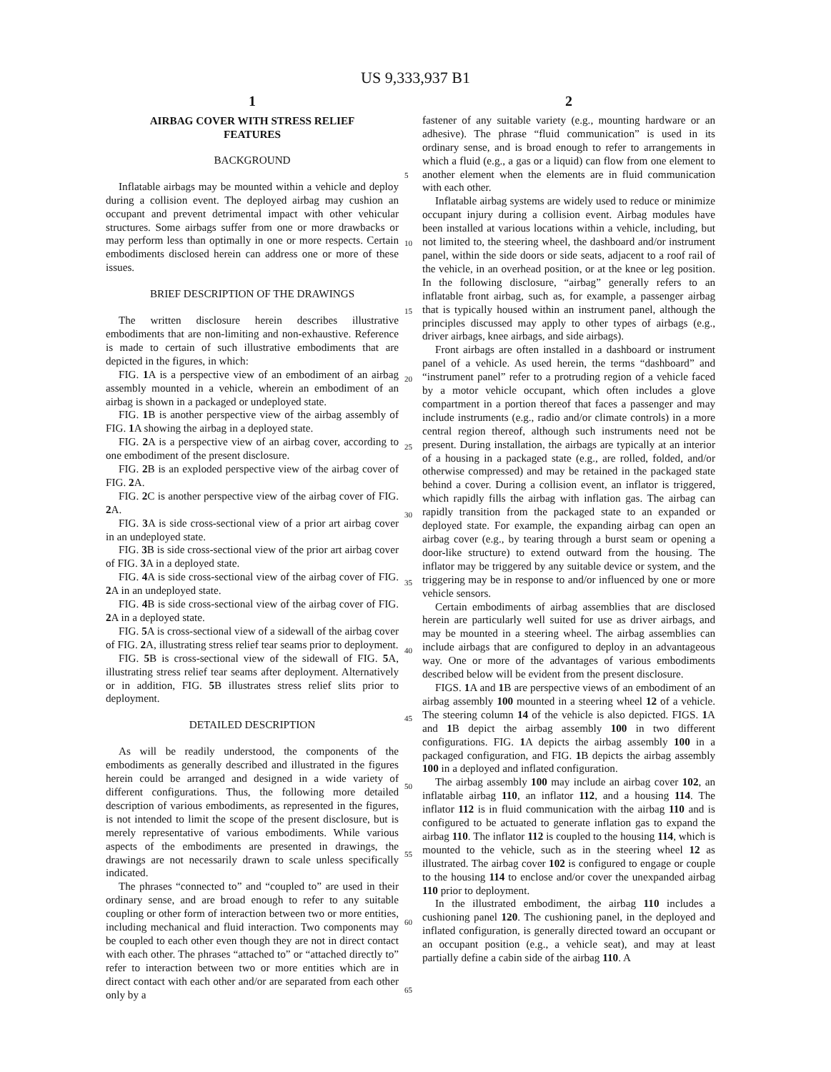US 9,333,937 B1
1
AIRBAG COVER WITH STRESS RELIEF
FEATURES
BACKGROUND
Inflatable airbags may be mounted within a vehicle and deploy during a collision event. The deployed airbag may cushion an occupant and prevent detrimental impact with other vehicular structures. Some airbags suffer from one or more drawbacks or may perform less than optimally in one or more respects. Certain embodiments disclosed herein can address one or more of these issues.
BRIEF DESCRIPTION OF THE DRAWINGS
The written disclosure herein describes illustrative embodiments that are non-limiting and non-exhaustive. Reference is made to certain of such illustrative embodiments that are depicted in the figures, in which:
FIG. 1 A is a perspective view of an embodiment of an airbag assembly mounted in a vehicle, wherein an embodiment of an airbag is shown in a packaged or undeployed state.
FIG. 1 B is another perspective view of the airbag assembly of FIG. 1 A showing the airbag in a deployed state.
FIG. 2 A is a perspective view of an airbag cover, according to one embodiment of the present disclosure.
FIG. 2 B is an exploded perspective view of the airbag cover of FIG. 2 A.
FIG. 2 C is another perspective view of the airbag cover of FIG. 2 A.
FIG. 3 A is side cross-sectional view of a prior art airbag cover in an undeployed state.
FIG. 3 B is side cross-sectional view of the prior art airbag cover of FIG. 3 A in a deployed state.
FIG. 4 A is side cross-sectional view of the airbag cover of FIG. 2 A in an undeployed state.
FIG. 4 B is side cross-sectional view of the airbag cover of FIG. 2 A in a deployed state.
FIG. 5 A is cross-sectional view of a sidewall of the airbag cover of FIG. 2 A, illustrating stress relief tear seams prior to deployment.
FIG. 5 B is cross-sectional view of the sidewall of FIG. 5 A, illustrating stress relief tear seams after deployment. Alternatively or in addition, FIG. 5 B illustrates stress relief slits prior to deployment.
DETAILED DESCRIPTION
As will be readily understood, the components of the embodiments as generally described and illustrated in the figures herein could be arranged and designed in a wide variety of different configurations. Thus, the following more detailed description of various embodiments, as represented in the figures, is not intended to limit the scope of the present disclosure, but is merely representative of various embodiments. While various aspects of the embodiments are presented in drawings, the drawings are not necessarily drawn to scale unless specifically indicated.
The phrases “connected to” and “coupled to” are used in their ordinary sense, and are broad enough to refer to any suitable coupling or other form of interaction between two or more entities, including mechanical and fluid interaction. Two components may be coupled to each other even though they are not in direct contact with each other. The phrases “attached to” or “attached directly to” refer to interaction between two or more entities which are in direct contact with each other and/or are separated from each other only by a
5
10
15
20
25
30
35
40
45
50
55
60
65
2
fastener of any suitable variety (e.g., mounting hardware or an adhesive). The phrase “fluid communication” is used in its ordinary sense, and is broad enough to refer to arrangements in which a fluid (e.g., a gas or a liquid) can flow from one element to another element when the elements are in fluid communication with each other.
Inflatable airbag systems are widely used to reduce or minimize occupant injury during a collision event. Airbag modules have been installed at various locations within a vehicle, including, but not limited to, the steering wheel, the dashboard and/or instrument panel, within the side doors or side seats, adjacent to a roof rail of the vehicle, in an overhead position, or at the knee or leg position. In the following disclosure, “airbag” generally refers to an inflatable front airbag, such as, for example, a passenger airbag that is typically housed within an instrument panel, although the principles discussed may apply to other types of airbags (e.g., driver airbags, knee airbags, and side airbags).
Front airbags are often installed in a dashboard or instrument panel of a vehicle. As used herein, the terms “dashboard” and “instrument panel” refer to a protruding region of a vehicle faced by a motor vehicle occupant, which often includes a glove compartment in a portion thereof that faces a passenger and may include instruments (e.g., radio and/or climate controls) in a more central region thereof, although such instruments need not be present. During installation, the airbags are typically at an interior of a housing in a packaged state (e.g., are rolled, folded, and/or otherwise compressed) and may be retained in the packaged state behind a cover. During a collision event, an inflator is triggered, which rapidly fills the airbag with inflation gas. The airbag can rapidly transition from the packaged state to an expanded or deployed state. For example, the expanding airbag can open an airbag cover (e.g., by tearing through a burst seam or opening a door-like structure) to extend outward from the housing. The inflator may be triggered by any suitable device or system, and the triggering may be in response to and/or influenced by one or more vehicle sensors.
Certain embodiments of airbag assemblies that are disclosed herein are particularly well suited for use as driver airbags, and may be mounted in a steering wheel. The airbag assemblies can include airbags that are configured to deploy in an advantageous way. One or more of the advantages of various embodiments described below will be evident from the present disclosure.
FIGS. 1 A and 1 B are perspective views of an embodiment of an airbag assembly 100 mounted in a steering wheel 12 of a vehicle. The steering column 14 of the vehicle is also depicted. FIGS. 1 A and 1 B depict the airbag assembly 100 in two different configurations. FIG. 1 A depicts the airbag assembly 100 in a packaged configuration, and FIG. 1 B depicts the airbag assembly 100 in a deployed and inflated configuration.
The airbag assembly 100 may include an airbag cover 102, an inflatable airbag 110, an inflator 112, and a housing 114. The inflator 112 is in fluid communication with the airbag 110 and is configured to be actuated to generate inflation gas to expand the airbag 110. The inflator 112 is coupled to the housing 114, which is mounted to the vehicle, such as in the steering wheel 12 as illustrated. The airbag cover 102 is configured to engage or couple to the housing 114 to enclose and/or cover the unexpanded airbag 110 prior to deployment.
In the illustrated embodiment, the airbag 110 includes a cushioning panel 120. The cushioning panel, in the deployed and inflated configuration, is generally directed toward an occupant or an occupant position (e.g., a vehicle seat), and may at least partially define a cabin side of the airbag 110. A